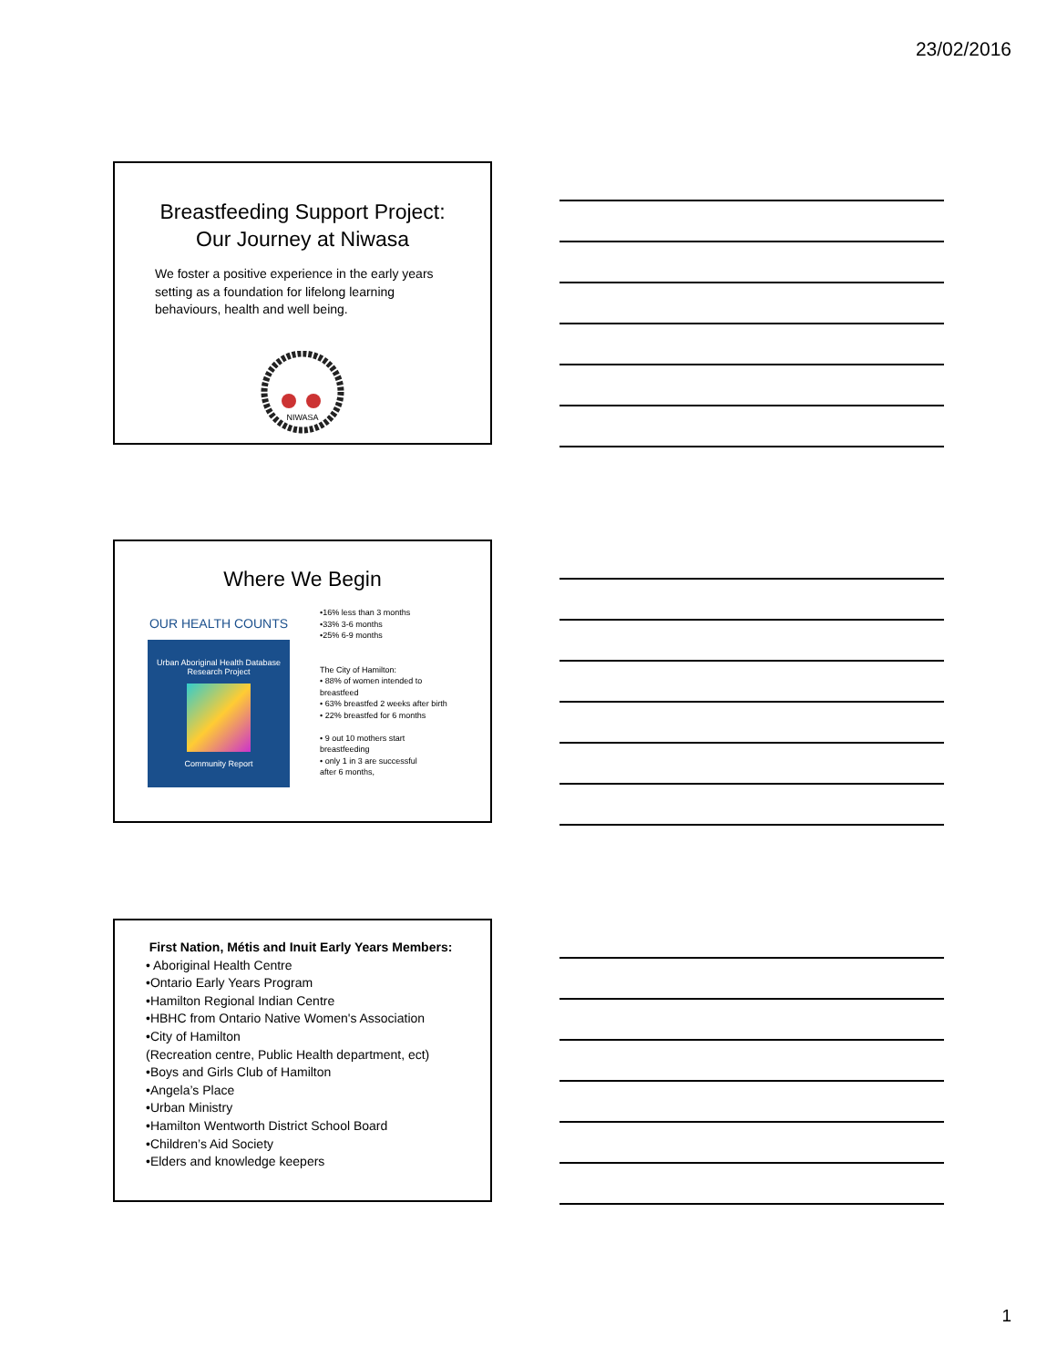23/02/2016
Breastfeeding Support Project:
Our Journey at Niwasa
We foster a positive experience in the early years setting as a foundation for lifelong learning behaviours, health and well being.
NIWASA
Where We Begin
OUR HEALTH COUNTS
Urban Aboriginal Health Database Research Project
Community Report
•16% less than 3 months
•33% 3-6 months
•25% 6-9 months
The City of Hamilton:
• 88% of women intended to
breastfeed
• 63% breastfed 2 weeks after birth
• 22% breastfed for 6 months
• 9 out 10 mothers start
breastfeeding
• only 1 in 3 are successful
after 6 months,
First Nation, Métis and Inuit Early Years Members:
• Aboriginal Health Centre
•Ontario Early Years Program
•Hamilton Regional Indian Centre
•HBHC from Ontario Native Women's Association
•City of Hamilton
(Recreation centre, Public Health department, ect)
•Boys and Girls Club of Hamilton
•Angela’s Place
•Urban Ministry
•Hamilton Wentworth District School Board
•Children’s Aid Society
•Elders and knowledge keepers
1